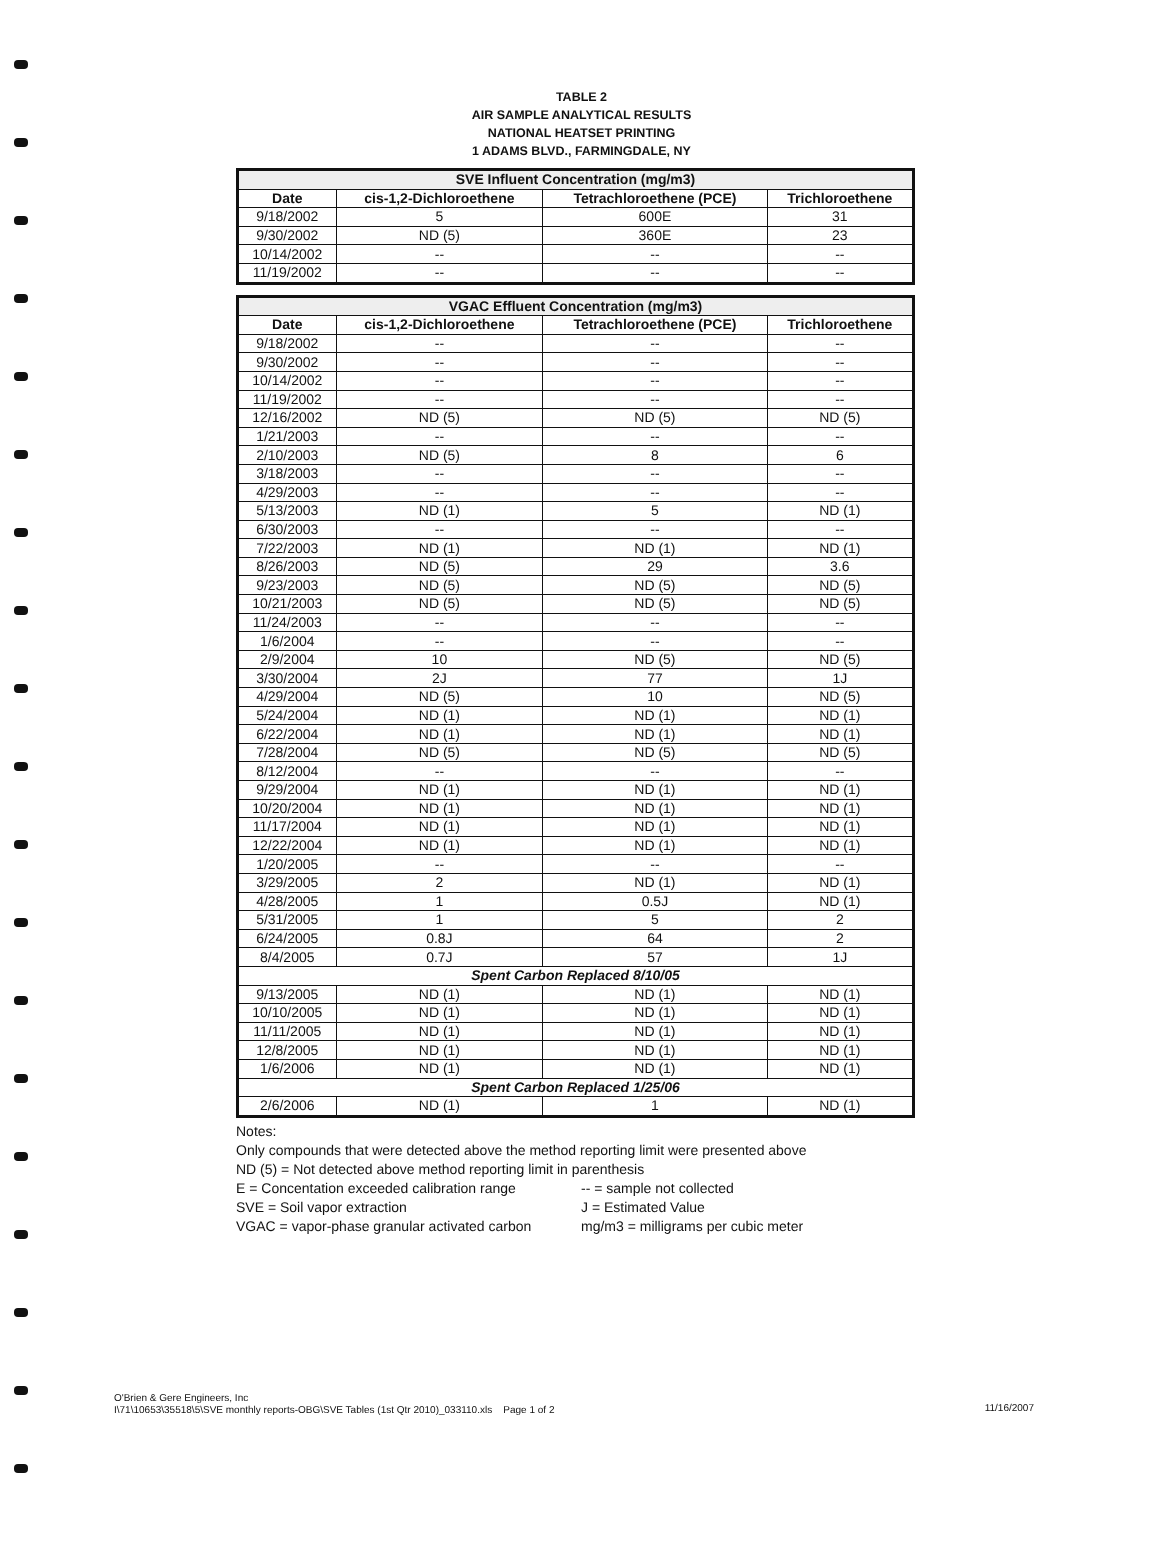TABLE 2
AIR SAMPLE ANALYTICAL RESULTS
NATIONAL HEATSET PRINTING
1 ADAMS BLVD., FARMINGDALE, NY
| SVE Influent Concentration (mg/m3) | | | |
| Date | cis-1,2-Dichloroethene | Tetrachloroethene (PCE) | Trichloroethene |
| 9/18/2002 | 5 | 600E | 31 |
| 9/30/2002 | ND (5) | 360E | 23 |
| 10/14/2002 | -- | -- | -- |
| 11/19/2002 | -- | -- | -- |
| VGAC Effluent Concentration (mg/m3) | | | |
| Date | cis-1,2-Dichloroethene | Tetrachloroethene (PCE) | Trichloroethene |
| 9/18/2002 | -- | -- | -- |
| 9/30/2002 | -- | -- | -- |
| 10/14/2002 | -- | -- | -- |
| 11/19/2002 | -- | -- | -- |
| 12/16/2002 | ND (5) | ND (5) | ND (5) |
| 1/21/2003 | -- | -- | -- |
| 2/10/2003 | ND (5) | 8 | 6 |
| 3/18/2003 | -- | -- | -- |
| 4/29/2003 | -- | -- | -- |
| 5/13/2003 | ND (1) | 5 | ND (1) |
| 6/30/2003 | -- | -- | -- |
| 7/22/2003 | ND (1) | ND (1) | ND (1) |
| 8/26/2003 | ND (5) | 29 | 3.6 |
| 9/23/2003 | ND (5) | ND (5) | ND (5) |
| 10/21/2003 | ND (5) | ND (5) | ND (5) |
| 11/24/2003 | -- | -- | -- |
| 1/6/2004 | -- | -- | -- |
| 2/9/2004 | 10 | ND (5) | ND (5) |
| 3/30/2004 | 2J | 77 | 1J |
| 4/29/2004 | ND (5) | 10 | ND (5) |
| 5/24/2004 | ND (1) | ND (1) | ND (1) |
| 6/22/2004 | ND (1) | ND (1) | ND (1) |
| 7/28/2004 | ND (5) | ND (5) | ND (5) |
| 8/12/2004 | -- | -- | -- |
| 9/29/2004 | ND (1) | ND (1) | ND (1) |
| 10/20/2004 | ND (1) | ND (1) | ND (1) |
| 11/17/2004 | ND (1) | ND (1) | ND (1) |
| 12/22/2004 | ND (1) | ND (1) | ND (1) |
| 1/20/2005 | -- | -- | -- |
| 3/29/2005 | 2 | ND (1) | ND (1) |
| 4/28/2005 | 1 | 0.5J | ND (1) |
| 5/31/2005 | 1 | 5 | 2 |
| 6/24/2005 | 0.8J | 64 | 2 |
| 8/4/2005 | 0.7J | 57 | 1J |
| Spent Carbon Replaced 8/10/05 | | | |
| 9/13/2005 | ND (1) | ND (1) | ND (1) |
| 10/10/2005 | ND (1) | ND (1) | ND (1) |
| 11/11/2005 | ND (1) | ND (1) | ND (1) |
| 12/8/2005 | ND (1) | ND (1) | ND (1) |
| 1/6/2006 | ND (1) | ND (1) | ND (1) |
| Spent Carbon Replaced 1/25/06 | | | |
| 2/6/2006 | ND (1) | 1 | ND (1) |
Notes:
Only compounds that were detected above the method reporting limit were presented above
ND (5) = Not detected above method reporting limit in parenthesis
E = Concentation exceeded calibration range -- = sample not collected
SVE = Soil vapor extraction J = Estimated Value
VGAC = vapor-phase granular activated carbon mg/m3 = milligrams per cubic meter
O'Brien & Gere Engineers, Inc
I\71\10653\35518\5\SVE monthly reports-OBG\SVE Tables (1st Qtr 2010)_033110.xls Page 1 of 2
11/16/2007